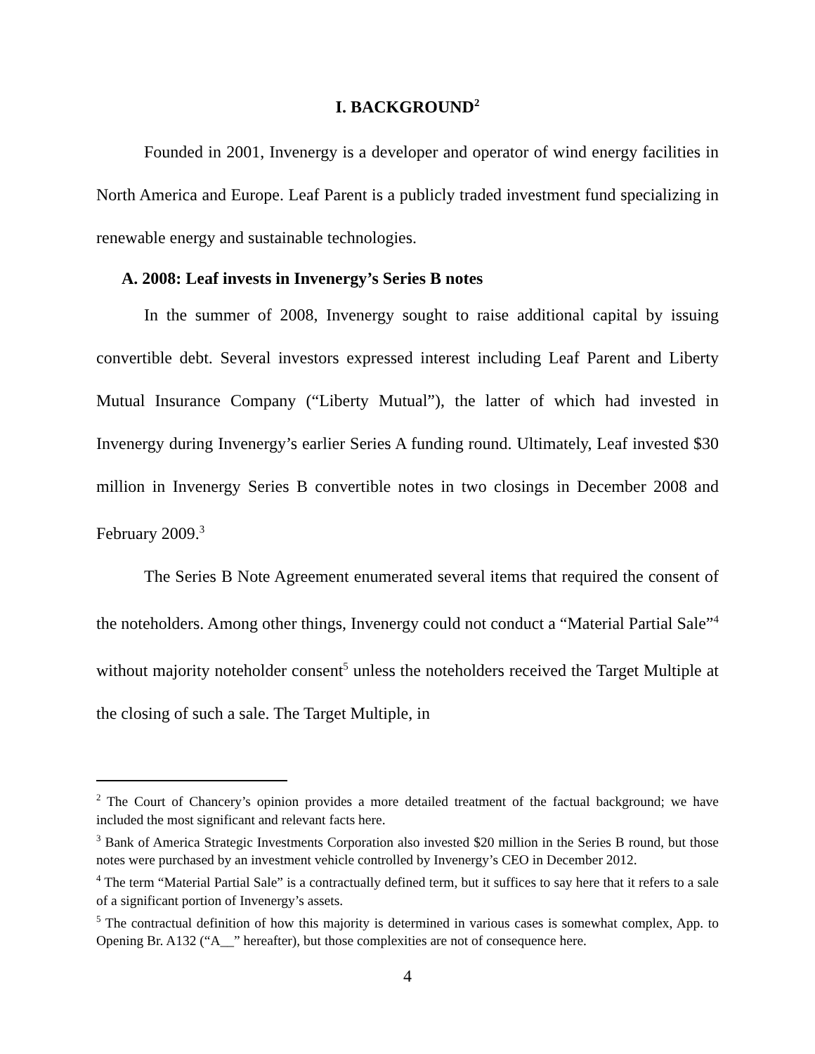I. BACKGROUND<sup>2</sup>
Founded in 2001, Invenergy is a developer and operator of wind energy facilities in North America and Europe. Leaf Parent is a publicly traded investment fund specializing in renewable energy and sustainable technologies.
A. 2008: Leaf invests in Invenergy’s Series B notes
In the summer of 2008, Invenergy sought to raise additional capital by issuing convertible debt. Several investors expressed interest including Leaf Parent and Liberty Mutual Insurance Company (“Liberty Mutual”), the latter of which had invested in Invenergy during Invenergy’s earlier Series A funding round. Ultimately, Leaf invested $30 million in Invenergy Series B convertible notes in two closings in December 2008 and February 2009.<sup>3</sup>
The Series B Note Agreement enumerated several items that required the consent of the noteholders. Among other things, Invenergy could not conduct a “Material Partial Sale”<sup>4</sup> without majority noteholder consent<sup>5</sup> unless the noteholders received the Target Multiple at the closing of such a sale. The Target Multiple, in
<sup>2</sup> The Court of Chancery’s opinion provides a more detailed treatment of the factual background; we have included the most significant and relevant facts here.
<sup>3</sup> Bank of America Strategic Investments Corporation also invested $20 million in the Series B round, but those notes were purchased by an investment vehicle controlled by Invenergy’s CEO in December 2012.
<sup>4</sup> The term “Material Partial Sale” is a contractually defined term, but it suffices to say here that it refers to a sale of a significant portion of Invenergy’s assets.
<sup>5</sup> The contractual definition of how this majority is determined in various cases is somewhat complex, App. to Opening Br. A132 (“A__” hereafter), but those complexities are not of consequence here.
4